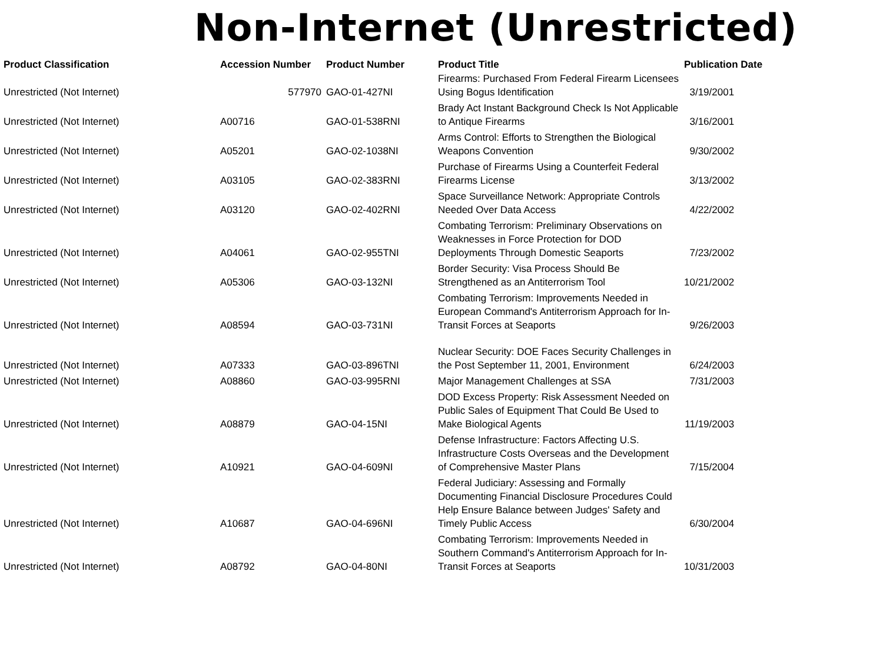Non-Internet (Unrestricted)
| Product Classification | Accession Number | Product Number | Product Title | Publication Date |
| --- | --- | --- | --- | --- |
| Unrestricted (Not Internet) | 577970 | GAO-01-427NI | Firearms: Purchased From Federal Firearm Licensees Using Bogus Identification | 3/19/2001 |
| Unrestricted (Not Internet) | A00716 | GAO-01-538RNI | Brady Act Instant Background Check Is Not Applicable to Antique Firearms | 3/16/2001 |
| Unrestricted (Not Internet) | A05201 | GAO-02-1038NI | Arms Control: Efforts to Strengthen the Biological Weapons Convention | 9/30/2002 |
| Unrestricted (Not Internet) | A03105 | GAO-02-383RNI | Purchase of Firearms Using a Counterfeit Federal Firearms License | 3/13/2002 |
| Unrestricted (Not Internet) | A03120 | GAO-02-402RNI | Space Surveillance Network: Appropriate Controls Needed Over Data Access | 4/22/2002 |
| Unrestricted (Not Internet) | A04061 | GAO-02-955TNI | Combating Terrorism: Preliminary Observations on Weaknesses in Force Protection for DOD Deployments Through Domestic Seaports | 7/23/2002 |
| Unrestricted (Not Internet) | A05306 | GAO-03-132NI | Border Security: Visa Process Should Be Strengthened as an Antiterrorism Tool | 10/21/2002 |
| Unrestricted (Not Internet) | A08594 | GAO-03-731NI | Combating Terrorism: Improvements Needed in European Command's Antiterrorism Approach for In-Transit Forces at Seaports | 9/26/2003 |
| Unrestricted (Not Internet) | A07333 | GAO-03-896TNI | Nuclear Security: DOE Faces Security Challenges in the Post September 11, 2001, Environment | 6/24/2003 |
| Unrestricted (Not Internet) | A08860 | GAO-03-995RNI | Major Management Challenges at SSA | 7/31/2003 |
| Unrestricted (Not Internet) | A08879 | GAO-04-15NI | DOD Excess Property: Risk Assessment Needed on Public Sales of Equipment That Could Be Used to Make Biological Agents | 11/19/2003 |
| Unrestricted (Not Internet) | A10921 | GAO-04-609NI | Defense Infrastructure: Factors Affecting U.S. Infrastructure Costs Overseas and the Development of Comprehensive Master Plans | 7/15/2004 |
| Unrestricted (Not Internet) | A10687 | GAO-04-696NI | Federal Judiciary: Assessing and Formally Documenting Financial Disclosure Procedures Could Help Ensure Balance between Judges' Safety and Timely Public Access | 6/30/2004 |
| Unrestricted (Not Internet) | A08792 | GAO-04-80NI | Combating Terrorism: Improvements Needed in Southern Command's Antiterrorism Approach for In-Transit Forces at Seaports | 10/31/2003 |